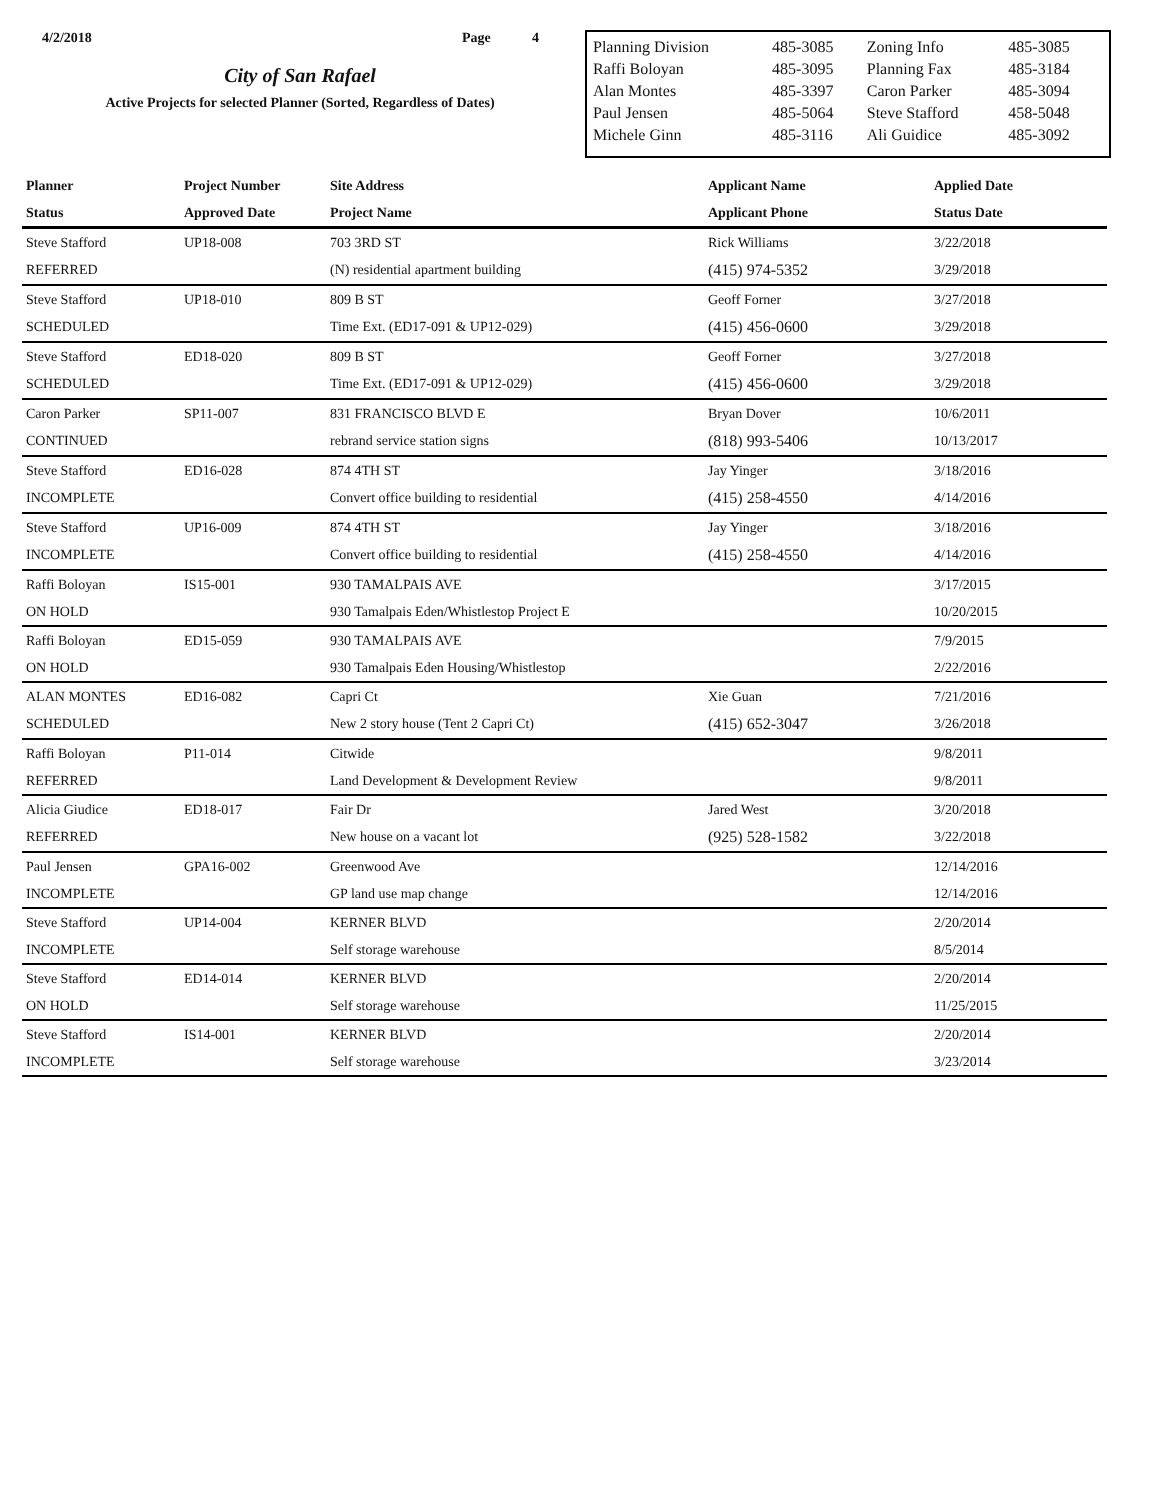4/2/2018 Page 4
City of San Rafael
Active Projects for selected Planner (Sorted, Regardless of Dates)
| Planning Division | 485-3085 | Zoning Info | 485-3085 |
| Raffi Boloyan | 485-3095 | Planning Fax | 485-3184 |
| Alan Montes | 485-3397 | Caron Parker | 485-3094 |
| Paul Jensen | 485-5064 | Steve Stafford | 458-5048 |
| Michele Ginn | 485-3116 | Ali Guidice | 485-3092 |
| Planner | Project Number | Site Address | Applicant Name | Applied Date |
| --- | --- | --- | --- | --- |
| Status | Approved Date | Project Name | Applicant Phone | Status Date |
| Steve Stafford | UP18-008 | 703 3RD ST | Rick Williams | 3/22/2018 |
| REFERRED | | (N) residential apartment building | (415) 974-5352 | 3/29/2018 |
| Steve Stafford | UP18-010 | 809 B ST | Geoff Forner | 3/27/2018 |
| SCHEDULED | | Time Ext. (ED17-091 & UP12-029) | (415) 456-0600 | 3/29/2018 |
| Steve Stafford | ED18-020 | 809 B ST | Geoff Forner | 3/27/2018 |
| SCHEDULED | | Time Ext. (ED17-091 & UP12-029) | (415) 456-0600 | 3/29/2018 |
| Caron Parker | SP11-007 | 831 FRANCISCO BLVD E | Bryan Dover | 10/6/2011 |
| CONTINUED | | rebrand service station signs | (818) 993-5406 | 10/13/2017 |
| Steve Stafford | ED16-028 | 874 4TH ST | Jay Yinger | 3/18/2016 |
| INCOMPLETE | | Convert office building to residential | (415) 258-4550 | 4/14/2016 |
| Steve Stafford | UP16-009 | 874 4TH ST | Jay Yinger | 3/18/2016 |
| INCOMPLETE | | Convert office building to residential | (415) 258-4550 | 4/14/2016 |
| Raffi Boloyan | IS15-001 | 930 TAMALPAIS AVE | | 3/17/2015 |
| ON HOLD | | 930 Tamalpais Eden/Whistlestop Project E | | 10/20/2015 |
| Raffi Boloyan | ED15-059 | 930 TAMALPAIS AVE | | 7/9/2015 |
| ON HOLD | | 930 Tamalpais Eden Housing/Whistlestop | | 2/22/2016 |
| ALAN MONTES | ED16-082 | Capri Ct | Xie Guan | 7/21/2016 |
| SCHEDULED | | New 2 story house (Tent 2 Capri Ct) | (415) 652-3047 | 3/26/2018 |
| Raffi Boloyan | P11-014 | Citwide | | 9/8/2011 |
| REFERRED | | Land Development & Development Review | | 9/8/2011 |
| Alicia Giudice | ED18-017 | Fair Dr | Jared West | 3/20/2018 |
| REFERRED | | New house on a vacant lot | (925) 528-1582 | 3/22/2018 |
| Paul Jensen | GPA16-002 | Greenwood Ave | | 12/14/2016 |
| INCOMPLETE | | GP land use map change | | 12/14/2016 |
| Steve Stafford | UP14-004 | KERNER BLVD | | 2/20/2014 |
| INCOMPLETE | | Self storage warehouse | | 8/5/2014 |
| Steve Stafford | ED14-014 | KERNER BLVD | | 2/20/2014 |
| ON HOLD | | Self storage warehouse | | 11/25/2015 |
| Steve Stafford | IS14-001 | KERNER BLVD | | 2/20/2014 |
| INCOMPLETE | | Self storage warehouse | | 3/23/2014 |